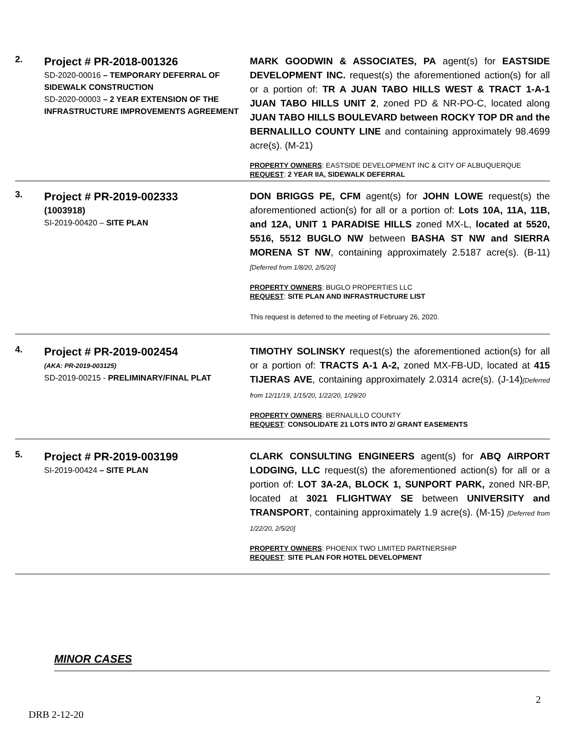| 2. | Project # PR-2018-001326 SD-2020-00016 – TEMPORARY DEFERRAL OF SIDEWALK CONSTRUCTION SD-2020-00003 – 2 YEAR EXTENSION OF THE INFRASTRUCTURE IMPROVEMENTS AGREEMENT | MARK GOODWIN & ASSOCIATES, PA agent(s) for EASTSIDE DEVELOPMENT INC. request(s) the aforementioned action(s) for all or a portion of: TR A JUAN TABO HILLS WEST & TRACT 1-A-1 JUAN TABO HILLS UNIT 2 , zoned PD & NR-PO-C, located along JUAN TABO HILLS BOULEVARD between ROCKY TOP DR and the BERNALILLO COUNTY LINE and containing approximately 98.4699 acre(s). (M-21) PROPERTY OWNERS : EASTSIDE DEVELOPMENT INC & CITY OF ALBUQUERQUE REQUEST : 2 YEAR IIA, SIDEWALK DEFERRAL |
| 3. | Project # PR-2019-002333 (1003918) SI-2019-00420 – SITE PLAN | DON BRIGGS PE, CFM agent(s) for JOHN LOWE request(s) the aforementioned action(s) for all or a portion of: Lots 10A, 11A, 11B, and 12A, UNIT 1 PARADISE HILLS zoned MX-L, located at 5520, 5516, 5512 BUGLO NW between BASHA ST NW and SIERRA MORENA ST NW , containing approximately 2.5187 acre(s). (B-11) [Deferred from 1/8/20, 2/5/20] PROPERTY OWNERS : BUGLO PROPERTIES LLC REQUEST : SITE PLAN AND INFRASTRUCTURE LIST This request is deferred to the meeting of February 26, 2020. |
| 4. | Project # PR-2019-002454 (AKA: PR-2019-003125) SD-2019-00215 - PRELIMINARY/FINAL PLAT | TIMOTHY SOLINSKY request(s) the aforementioned action(s) for all or a portion of: TRACTS A-1 A-2, zoned MX-FB-UD, located at 415 TIJERAS AVE , containing approximately 2.0314 acre(s). (J-14) [Deferred from 12/11/19, 1/15/20, 1/22/20, 1/29/20 PROPERTY OWNERS : BERNALILLO COUNTY REQUEST : CONSOLIDATE 21 LOTS INTO 2/ GRANT EASEMENTS |
| 5. | Project # PR-2019-003199 SI-2019-00424 – SITE PLAN | CLARK CONSULTING ENGINEERS agent(s) for ABQ AIRPORT LODGING, LLC request(s) the aforementioned action(s) for all or a portion of: LOT 3A-2A, BLOCK 1, SUNPORT PARK, zoned NR-BP, located at 3021 FLIGHTWAY SE between UNIVERSITY and TRANSPORT , containing approximately 1.9 acre(s). (M-15) [Deferred from 1/22/20, 2/5/20] PROPERTY OWNERS : PHOENIX TWO LIMITED PARTNERSHIP REQUEST : SITE PLAN FOR HOTEL DEVELOPMENT |
MINOR CASES
2
DRB 2-12-20